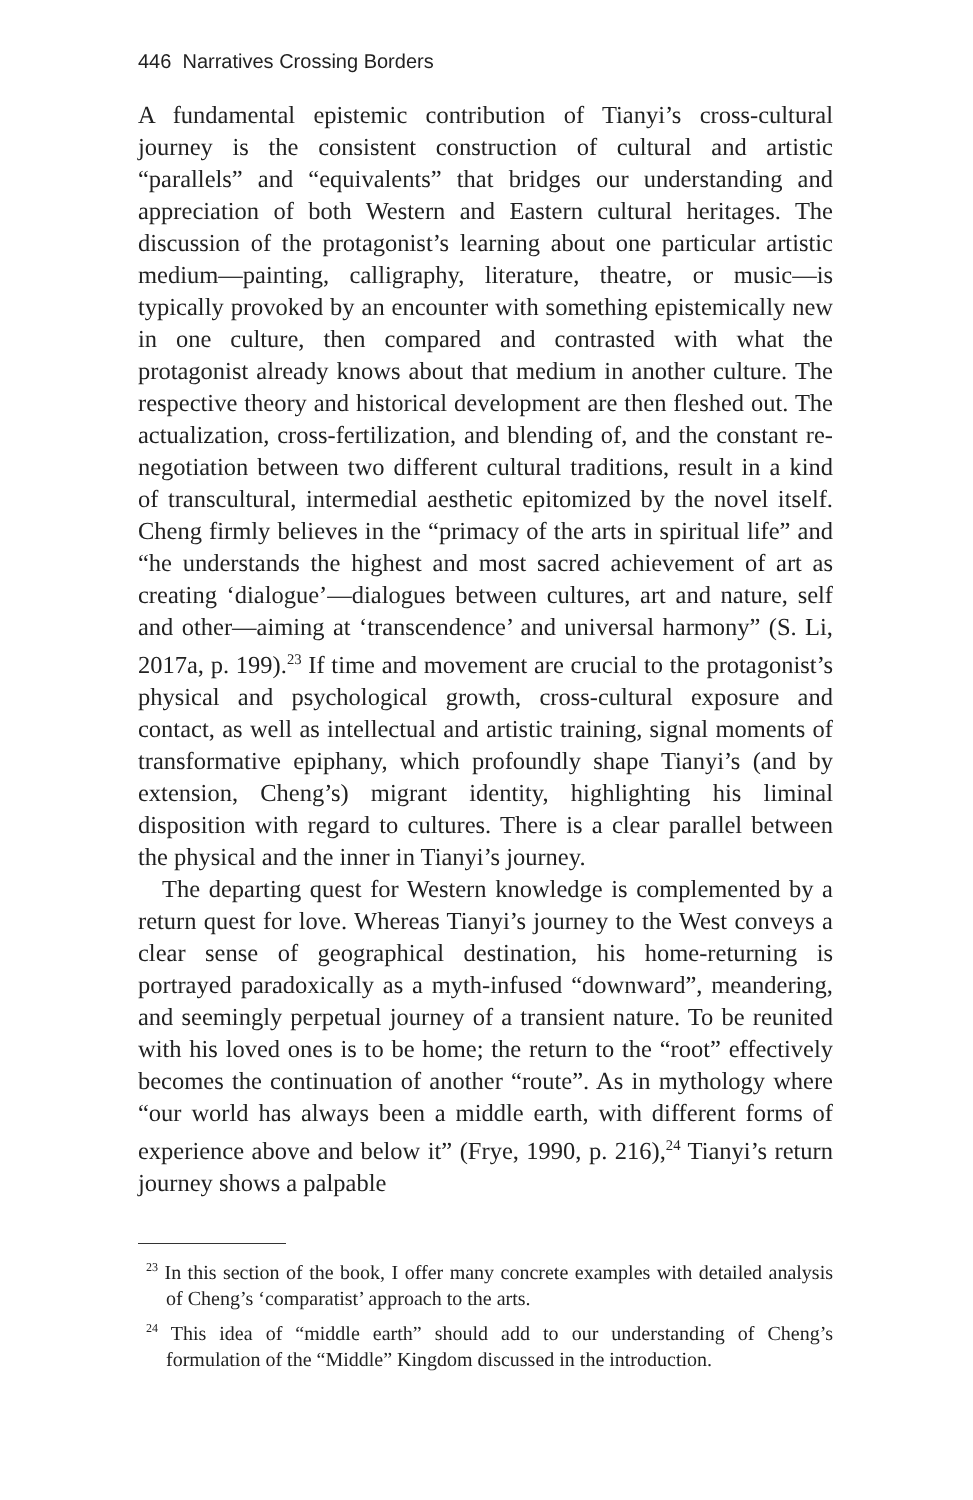446 Narratives Crossing Borders
A fundamental epistemic contribution of Tianyi’s cross-cultural journey is the consistent construction of cultural and artistic “parallels” and “equivalents” that bridges our understanding and appreciation of both Western and Eastern cultural heritages. The discussion of the protagonist’s learning about one particular artistic medium—painting, calligraphy, literature, theatre, or music—is typically provoked by an encounter with something epistemically new in one culture, then compared and contrasted with what the protagonist already knows about that medium in another culture. The respective theory and historical development are then fleshed out. The actualization, cross-fertilization, and blending of, and the constant re-negotiation between two different cultural traditions, result in a kind of transcultural, intermedial aesthetic epitomized by the novel itself. Cheng firmly believes in the “primacy of the arts in spiritual life” and “he understands the highest and most sacred achievement of art as creating ‘dialogue’—dialogues between cultures, art and nature, self and other—aiming at ‘transcendence’ and universal harmony” (S. Li, 2017a, p. 199).<sup>23</sup> If time and movement are crucial to the protagonist’s physical and psychological growth, cross-cultural exposure and contact, as well as intellectual and artistic training, signal moments of transformative epiphany, which profoundly shape Tianyi’s (and by extension, Cheng’s) migrant identity, highlighting his liminal disposition with regard to cultures. There is a clear parallel between the physical and the inner in Tianyi’s journey.
The departing quest for Western knowledge is complemented by a return quest for love. Whereas Tianyi’s journey to the West conveys a clear sense of geographical destination, his home-returning is portrayed paradoxically as a myth-infused “downward”, meandering, and seemingly perpetual journey of a transient nature. To be reunited with his loved ones is to be home; the return to the “root” effectively becomes the continuation of another “route”. As in mythology where “our world has always been a middle earth, with different forms of experience above and below it” (Frye, 1990, p. 216),<sup>24</sup> Tianyi’s return journey shows a palpable
<sup>23</sup> In this section of the book, I offer many concrete examples with detailed analysis of Cheng’s ‘comparatist’ approach to the arts.
<sup>24</sup> This idea of “middle earth” should add to our understanding of Cheng’s formulation of the “Middle” Kingdom discussed in the introduction.